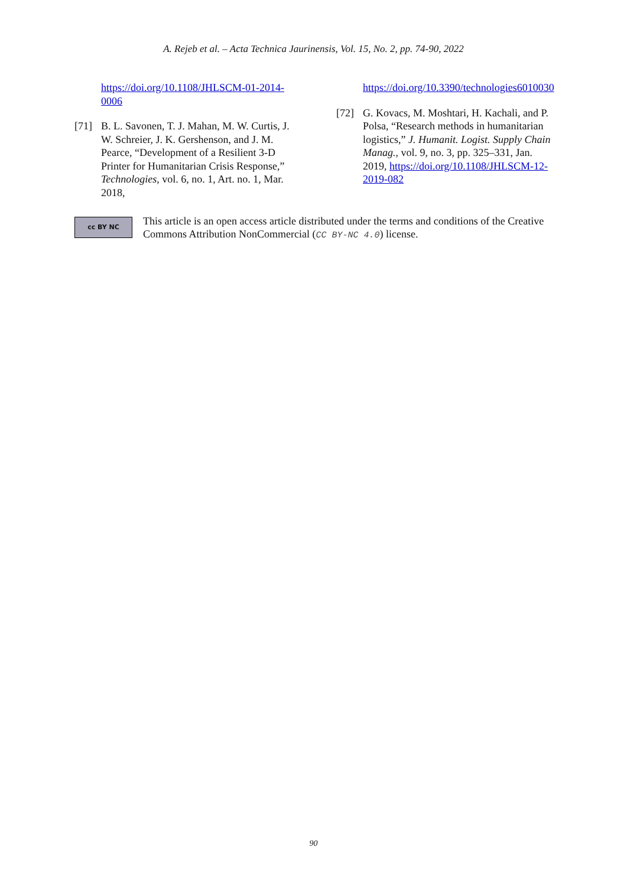A. Rejeb et al. – Acta Technica Jaurinensis, Vol. 15, No. 2, pp. 74-90, 2022
https://doi.org/10.1108/JHLSCM-01-2014-0006
[71] B. L. Savonen, T. J. Mahan, M. W. Curtis, J. W. Schreier, J. K. Gershenson, and J. M. Pearce, “Development of a Resilient 3-D Printer for Humanitarian Crisis Response,” Technologies, vol. 6, no. 1, Art. no. 1, Mar. 2018,
https://doi.org/10.3390/technologies6010030
[72] G. Kovacs, M. Moshtari, H. Kachali, and P. Polsa, “Research methods in humanitarian logistics,” J. Humanit. Logist. Supply Chain Manag., vol. 9, no. 3, pp. 325–331, Jan. 2019, https://doi.org/10.1108/JHLSCM-12-2019-082
cc BY NC
This article is an open access article distributed under the terms and conditions of the Creative Commons Attribution NonCommercial (CC BY-NC 4.0) license.
90